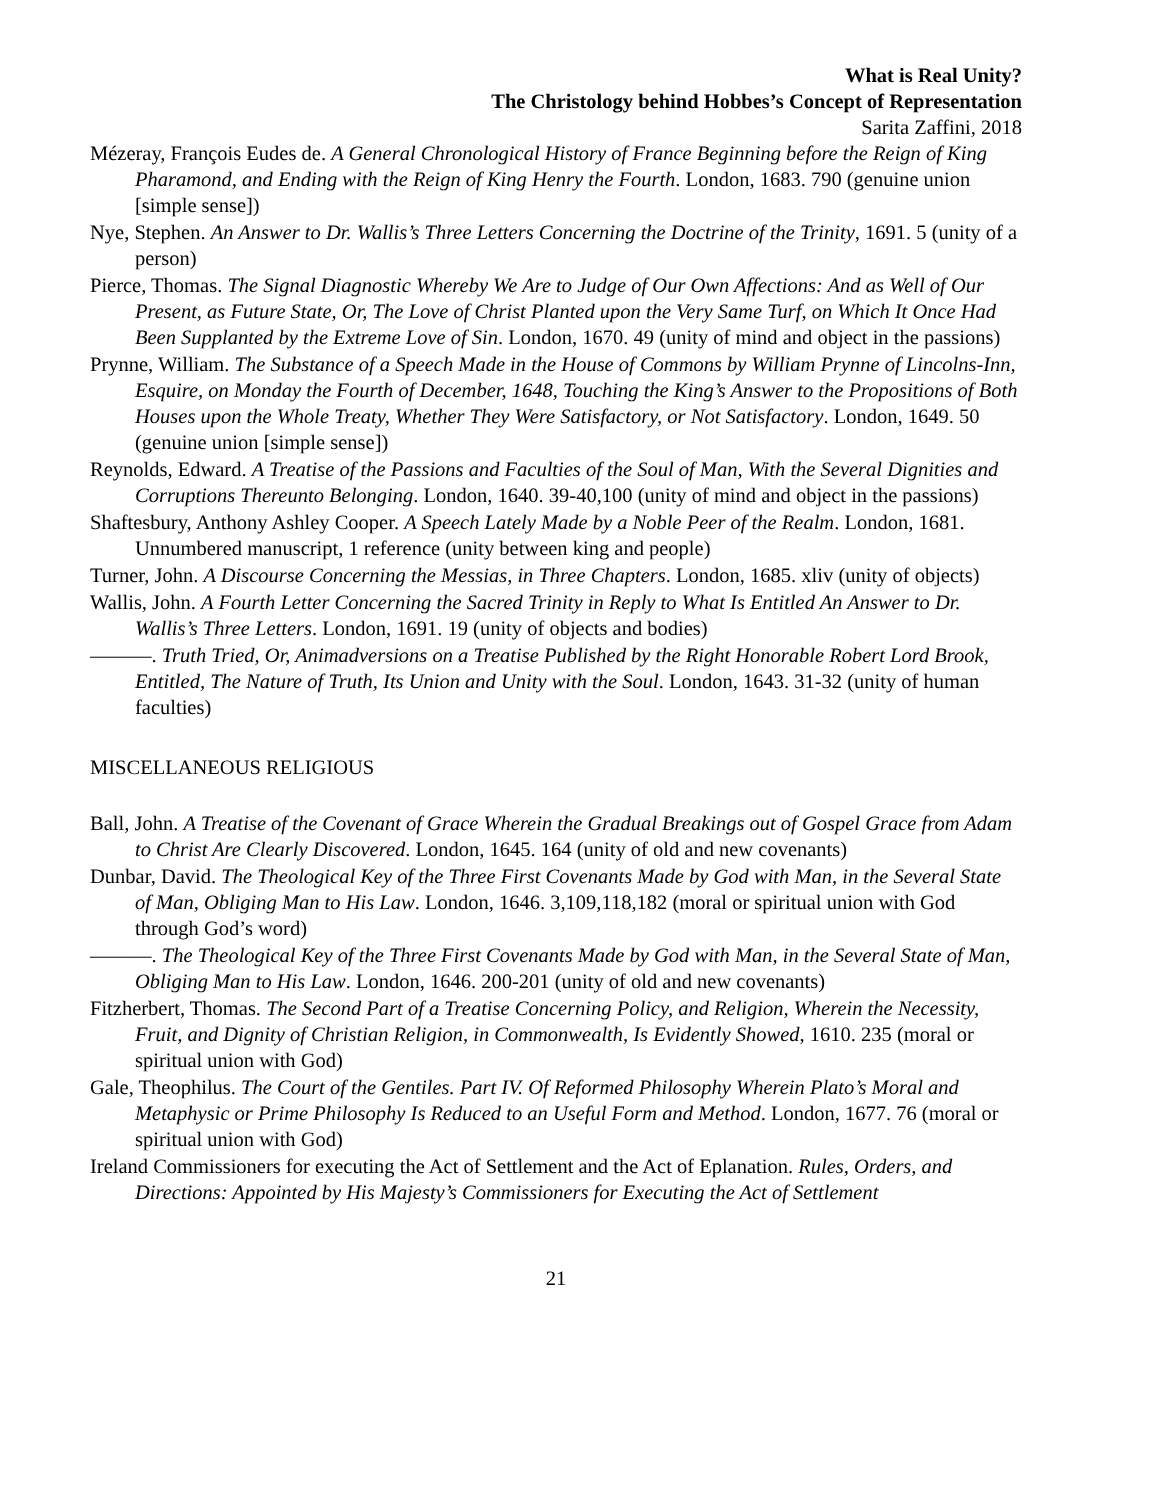What is Real Unity?
The Christology behind Hobbes’s Concept of Representation
Sarita Zaffini, 2018
Mézeray, François Eudes de. A General Chronological History of France Beginning before the Reign of King Pharamond, and Ending with the Reign of King Henry the Fourth. London, 1683. 790 (genuine union [simple sense])
Nye, Stephen. An Answer to Dr. Wallis’s Three Letters Concerning the Doctrine of the Trinity, 1691. 5 (unity of a person)
Pierce, Thomas. The Signal Diagnostic Whereby We Are to Judge of Our Own Affections: And as Well of Our Present, as Future State, Or, The Love of Christ Planted upon the Very Same Turf, on Which It Once Had Been Supplanted by the Extreme Love of Sin. London, 1670. 49 (unity of mind and object in the passions)
Prynne, William. The Substance of a Speech Made in the House of Commons by William Prynne of Lincolns-Inn, Esquire, on Monday the Fourth of December, 1648, Touching the King’s Answer to the Propositions of Both Houses upon the Whole Treaty, Whether They Were Satisfactory, or Not Satisfactory. London, 1649. 50 (genuine union [simple sense])
Reynolds, Edward. A Treatise of the Passions and Faculties of the Soul of Man, With the Several Dignities and Corruptions Thereunto Belonging. London, 1640. 39-40,100 (unity of mind and object in the passions)
Shaftesbury, Anthony Ashley Cooper. A Speech Lately Made by a Noble Peer of the Realm. London, 1681. Unnumbered manuscript, 1 reference (unity between king and people)
Turner, John. A Discourse Concerning the Messias, in Three Chapters. London, 1685. xliv (unity of objects)
Wallis, John. A Fourth Letter Concerning the Sacred Trinity in Reply to What Is Entitled An Answer to Dr. Wallis’s Three Letters. London, 1691. 19 (unity of objects and bodies)
———. Truth Tried, Or, Animadversions on a Treatise Published by the Right Honorable Robert Lord Brook, Entitled, The Nature of Truth, Its Union and Unity with the Soul. London, 1643. 31-32 (unity of human faculties)
MISCELLANEOUS RELIGIOUS
Ball, John. A Treatise of the Covenant of Grace Wherein the Gradual Breakings out of Gospel Grace from Adam to Christ Are Clearly Discovered. London, 1645. 164 (unity of old and new covenants)
Dunbar, David. The Theological Key of the Three First Covenants Made by God with Man, in the Several State of Man, Obliging Man to His Law. London, 1646. 3,109,118,182 (moral or spiritual union with God through God’s word)
———. The Theological Key of the Three First Covenants Made by God with Man, in the Several State of Man, Obliging Man to His Law. London, 1646. 200-201 (unity of old and new covenants)
Fitzherbert, Thomas. The Second Part of a Treatise Concerning Policy, and Religion, Wherein the Necessity, Fruit, and Dignity of Christian Religion, in Commonwealth, Is Evidently Showed, 1610. 235 (moral or spiritual union with God)
Gale, Theophilus. The Court of the Gentiles. Part IV. Of Reformed Philosophy Wherein Plato’s Moral and Metaphysic or Prime Philosophy Is Reduced to an Useful Form and Method. London, 1677. 76 (moral or spiritual union with God)
Ireland Commissioners for executing the Act of Settlement and the Act of Eplanation. Rules, Orders, and Directions: Appointed by His Majesty’s Commissioners for Executing the Act of Settlement
21